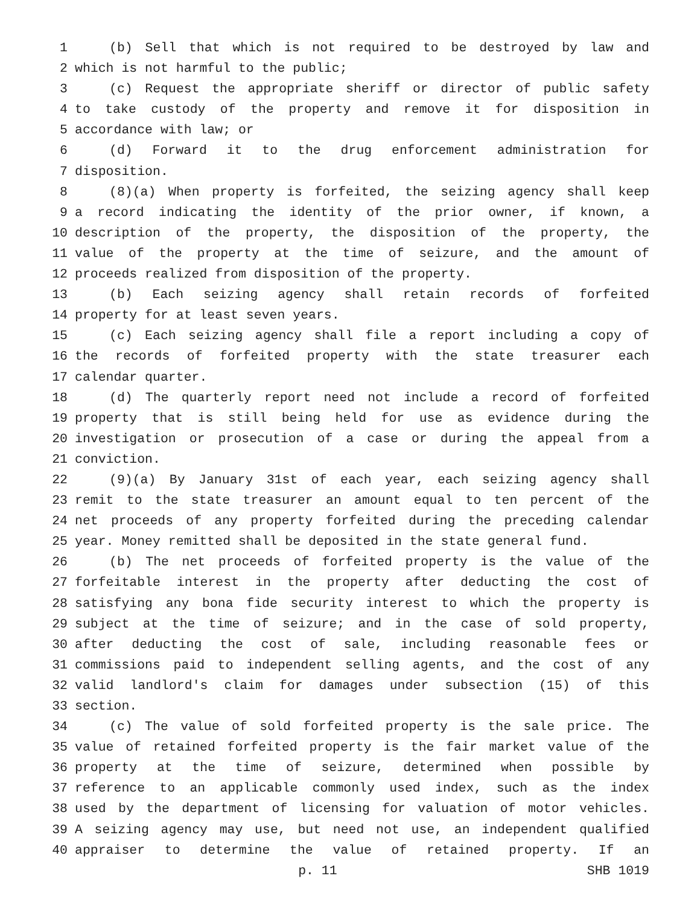1 (b) Sell that which is not required to be destroyed by law and
2 which is not harmful to the public;
3 (c) Request the appropriate sheriff or director of public safety
4 to take custody of the property and remove it for disposition in
5 accordance with law; or
6 (d) Forward it to the drug enforcement administration for
7 disposition.
8 (8)(a) When property is forfeited, the seizing agency shall keep
9 a record indicating the identity of the prior owner, if known, a
10 description of the property, the disposition of the property, the
11 value of the property at the time of seizure, and the amount of
12 proceeds realized from disposition of the property.
13 (b) Each seizing agency shall retain records of forfeited
14 property for at least seven years.
15 (c) Each seizing agency shall file a report including a copy of
16 the records of forfeited property with the state treasurer each
17 calendar quarter.
18 (d) The quarterly report need not include a record of forfeited
19 property that is still being held for use as evidence during the
20 investigation or prosecution of a case or during the appeal from a
21 conviction.
22 (9)(a) By January 31st of each year, each seizing agency shall
23 remit to the state treasurer an amount equal to ten percent of the
24 net proceeds of any property forfeited during the preceding calendar
25 year. Money remitted shall be deposited in the state general fund.
26 (b) The net proceeds of forfeited property is the value of the
27 forfeitable interest in the property after deducting the cost of
28 satisfying any bona fide security interest to which the property is
29 subject at the time of seizure; and in the case of sold property,
30 after deducting the cost of sale, including reasonable fees or
31 commissions paid to independent selling agents, and the cost of any
32 valid landlord's claim for damages under subsection (15) of this
33 section.
34 (c) The value of sold forfeited property is the sale price. The
35 value of retained forfeited property is the fair market value of the
36 property at the time of seizure, determined when possible by
37 reference to an applicable commonly used index, such as the index
38 used by the department of licensing for valuation of motor vehicles.
39 A seizing agency may use, but need not use, an independent qualified
40 appraiser to determine the value of retained property. If an
p. 11 SHB 1019